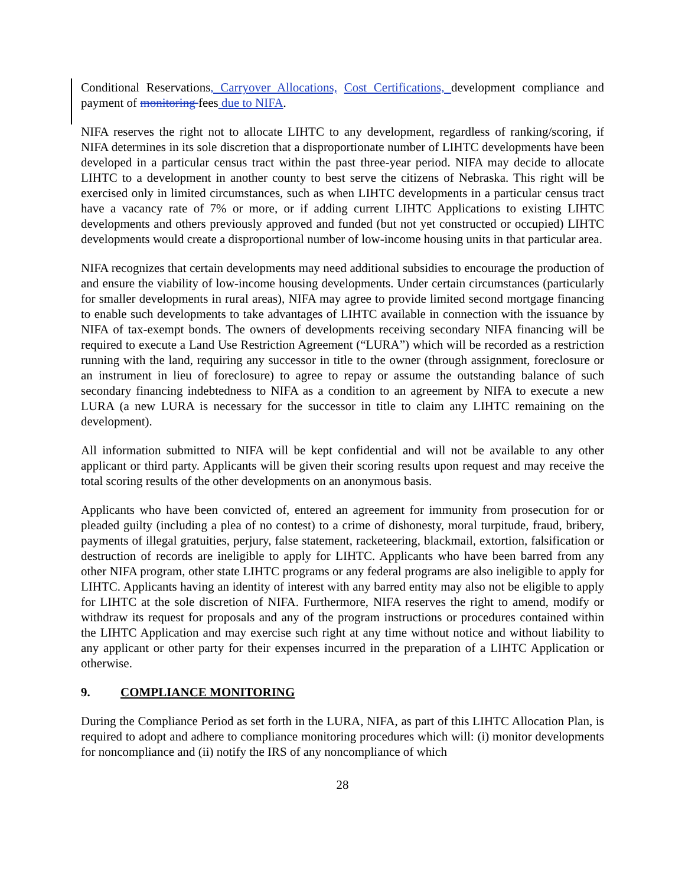Conditional Reservations, Carryover Allocations, Cost Certifications, development compliance and payment of monitoring fees due to NIFA.
NIFA reserves the right not to allocate LIHTC to any development, regardless of ranking/scoring, if NIFA determines in its sole discretion that a disproportionate number of LIHTC developments have been developed in a particular census tract within the past three-year period. NIFA may decide to allocate LIHTC to a development in another county to best serve the citizens of Nebraska. This right will be exercised only in limited circumstances, such as when LIHTC developments in a particular census tract have a vacancy rate of 7% or more, or if adding current LIHTC Applications to existing LIHTC developments and others previously approved and funded (but not yet constructed or occupied) LIHTC developments would create a disproportional number of low-income housing units in that particular area.
NIFA recognizes that certain developments may need additional subsidies to encourage the production of and ensure the viability of low-income housing developments. Under certain circumstances (particularly for smaller developments in rural areas), NIFA may agree to provide limited second mortgage financing to enable such developments to take advantages of LIHTC available in connection with the issuance by NIFA of tax-exempt bonds. The owners of developments receiving secondary NIFA financing will be required to execute a Land Use Restriction Agreement (“LURA”) which will be recorded as a restriction running with the land, requiring any successor in title to the owner (through assignment, foreclosure or an instrument in lieu of foreclosure) to agree to repay or assume the outstanding balance of such secondary financing indebtedness to NIFA as a condition to an agreement by NIFA to execute a new LURA (a new LURA is necessary for the successor in title to claim any LIHTC remaining on the development).
All information submitted to NIFA will be kept confidential and will not be available to any other applicant or third party. Applicants will be given their scoring results upon request and may receive the total scoring results of the other developments on an anonymous basis.
Applicants who have been convicted of, entered an agreement for immunity from prosecution for or pleaded guilty (including a plea of no contest) to a crime of dishonesty, moral turpitude, fraud, bribery, payments of illegal gratuities, perjury, false statement, racketeering, blackmail, extortion, falsification or destruction of records are ineligible to apply for LIHTC. Applicants who have been barred from any other NIFA program, other state LIHTC programs or any federal programs are also ineligible to apply for LIHTC. Applicants having an identity of interest with any barred entity may also not be eligible to apply for LIHTC at the sole discretion of NIFA. Furthermore, NIFA reserves the right to amend, modify or withdraw its request for proposals and any of the program instructions or procedures contained within the LIHTC Application and may exercise such right at any time without notice and without liability to any applicant or other party for their expenses incurred in the preparation of a LIHTC Application or otherwise.
9. COMPLIANCE MONITORING
During the Compliance Period as set forth in the LURA, NIFA, as part of this LIHTC Allocation Plan, is required to adopt and adhere to compliance monitoring procedures which will: (i) monitor developments for noncompliance and (ii) notify the IRS of any noncompliance of which
28